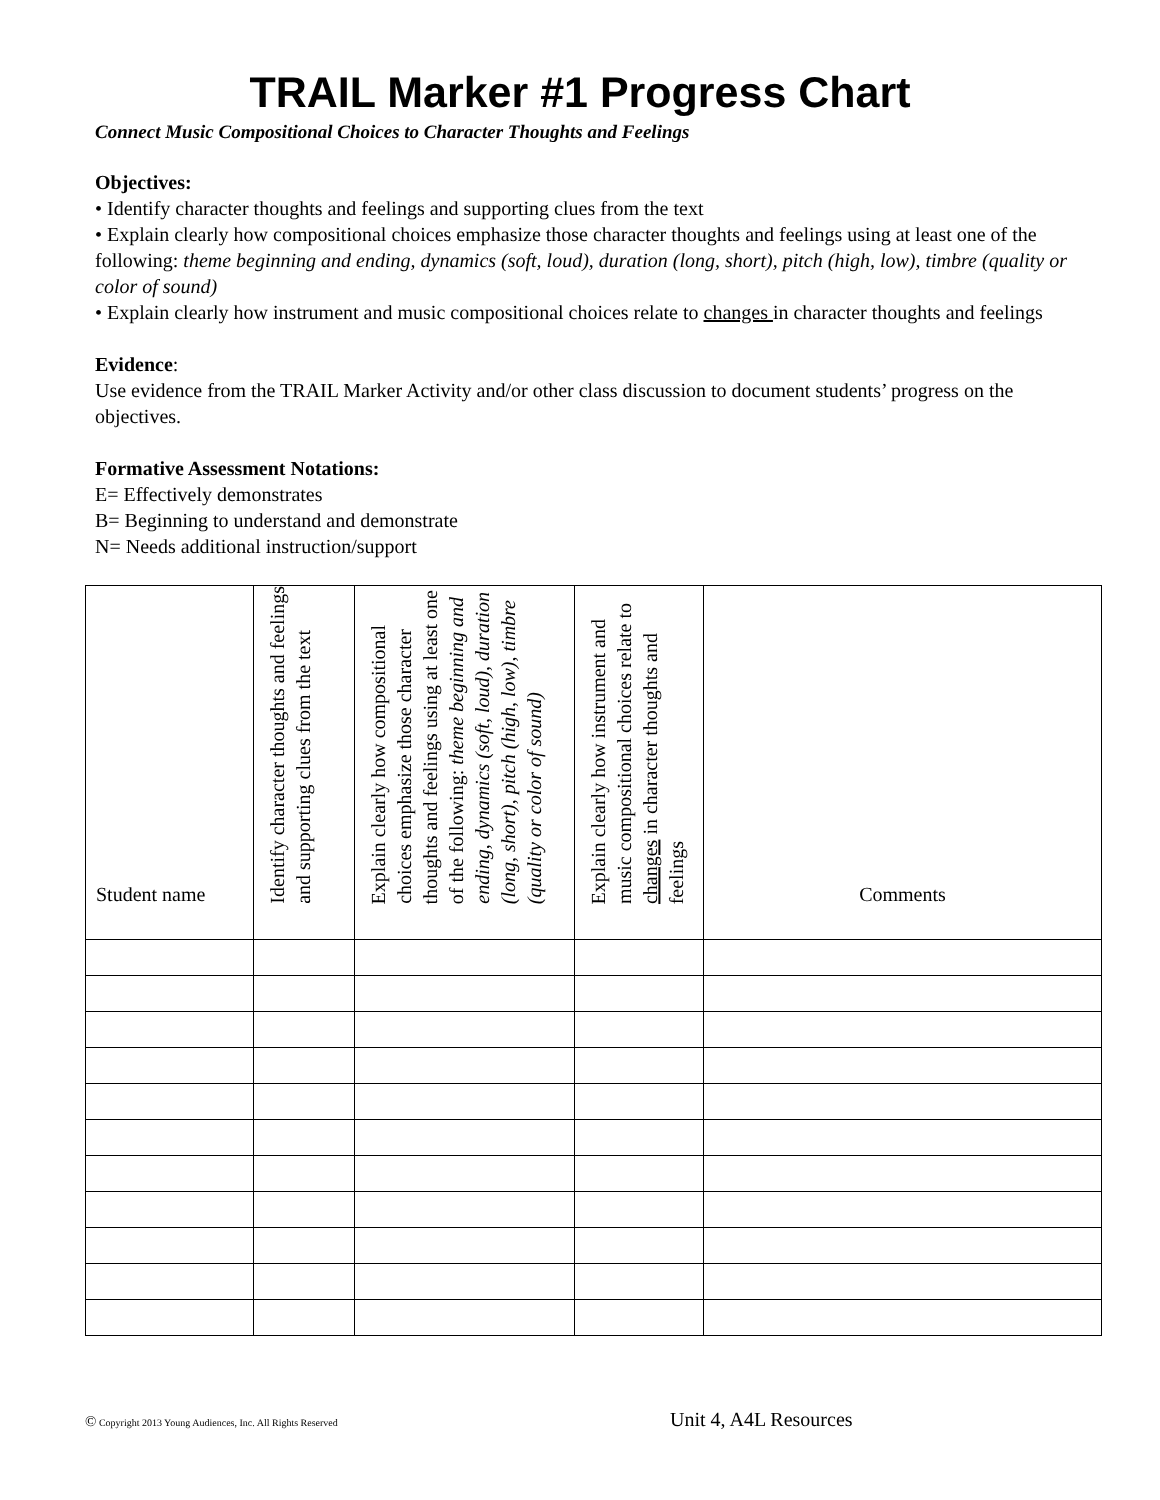TRAIL Marker #1 Progress Chart
Connect Music Compositional Choices to Character Thoughts and Feelings
Objectives:
• Identify character thoughts and feelings and supporting clues from the text
• Explain clearly how compositional choices emphasize those character thoughts and feelings using at least one of the following: theme beginning and ending, dynamics (soft, loud), duration (long, short), pitch (high, low), timbre (quality or color of sound)
• Explain clearly how instrument and music compositional choices relate to changes in character thoughts and feelings
Evidence:
Use evidence from the TRAIL Marker Activity and/or other class discussion to document students’ progress on the objectives.
Formative Assessment Notations:
E= Effectively demonstrates
B= Beginning to understand and demonstrate
N= Needs additional instruction/support
| Student name | Identify character thoughts and feelings and supporting clues from the text | Explain clearly how compositional choices emphasize those character thoughts and feelings using at least one of the following: theme beginning and ending, dynamics (soft, loud), duration (long, short), pitch (high, low), timbre (quality or color of sound) | Explain clearly how instrument and music compositional choices relate to changes in character thoughts and feelings | Comments |
| --- | --- | --- | --- | --- |
© Copyright 2013 Young Audiences, Inc. All Rights Reserved
Unit 4, A4L Resources